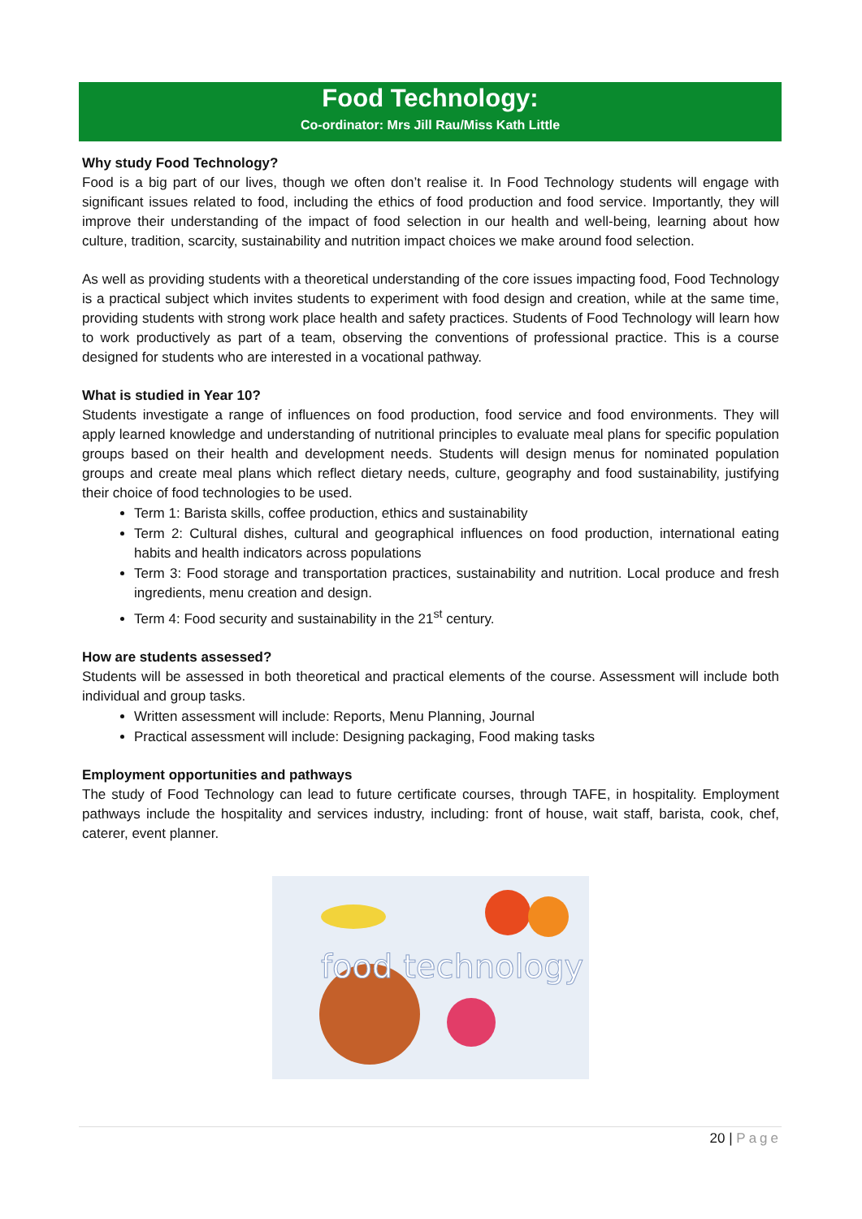Food Technology:
Co-ordinator: Mrs Jill Rau/Miss Kath Little
Why study Food Technology?
Food is a big part of our lives, though we often don’t realise it. In Food Technology students will engage with significant issues related to food, including the ethics of food production and food service. Importantly, they will improve their understanding of the impact of food selection in our health and well-being, learning about how culture, tradition, scarcity, sustainability and nutrition impact choices we make around food selection.
As well as providing students with a theoretical understanding of the core issues impacting food, Food Technology is a practical subject which invites students to experiment with food design and creation, while at the same time, providing students with strong work place health and safety practices. Students of Food Technology will learn how to work productively as part of a team, observing the conventions of professional practice. This is a course designed for students who are interested in a vocational pathway.
What is studied in Year 10?
Students investigate a range of influences on food production, food service and food environments. They will apply learned knowledge and understanding of nutritional principles to evaluate meal plans for specific population groups based on their health and development needs. Students will design menus for nominated population groups and create meal plans which reflect dietary needs, culture, geography and food sustainability, justifying their choice of food technologies to be used.
Term 1: Barista skills, coffee production, ethics and sustainability
Term 2: Cultural dishes, cultural and geographical influences on food production, international eating habits and health indicators across populations
Term 3: Food storage and transportation practices, sustainability and nutrition. Local produce and fresh ingredients, menu creation and design.
Term 4: Food security and sustainability in the 21<sup>st</sup> century.
How are students assessed?
Students will be assessed in both theoretical and practical elements of the course. Assessment will include both individual and group tasks.
Written assessment will include: Reports, Menu Planning, Journal
Practical assessment will include: Designing packaging, Food making tasks
Employment opportunities and pathways
The study of Food Technology can lead to future certificate courses, through TAFE, in hospitality. Employment pathways include the hospitality and services industry, including: front of house, wait staff, barista, cook, chef, caterer, event planner.
food technology
20 | Page